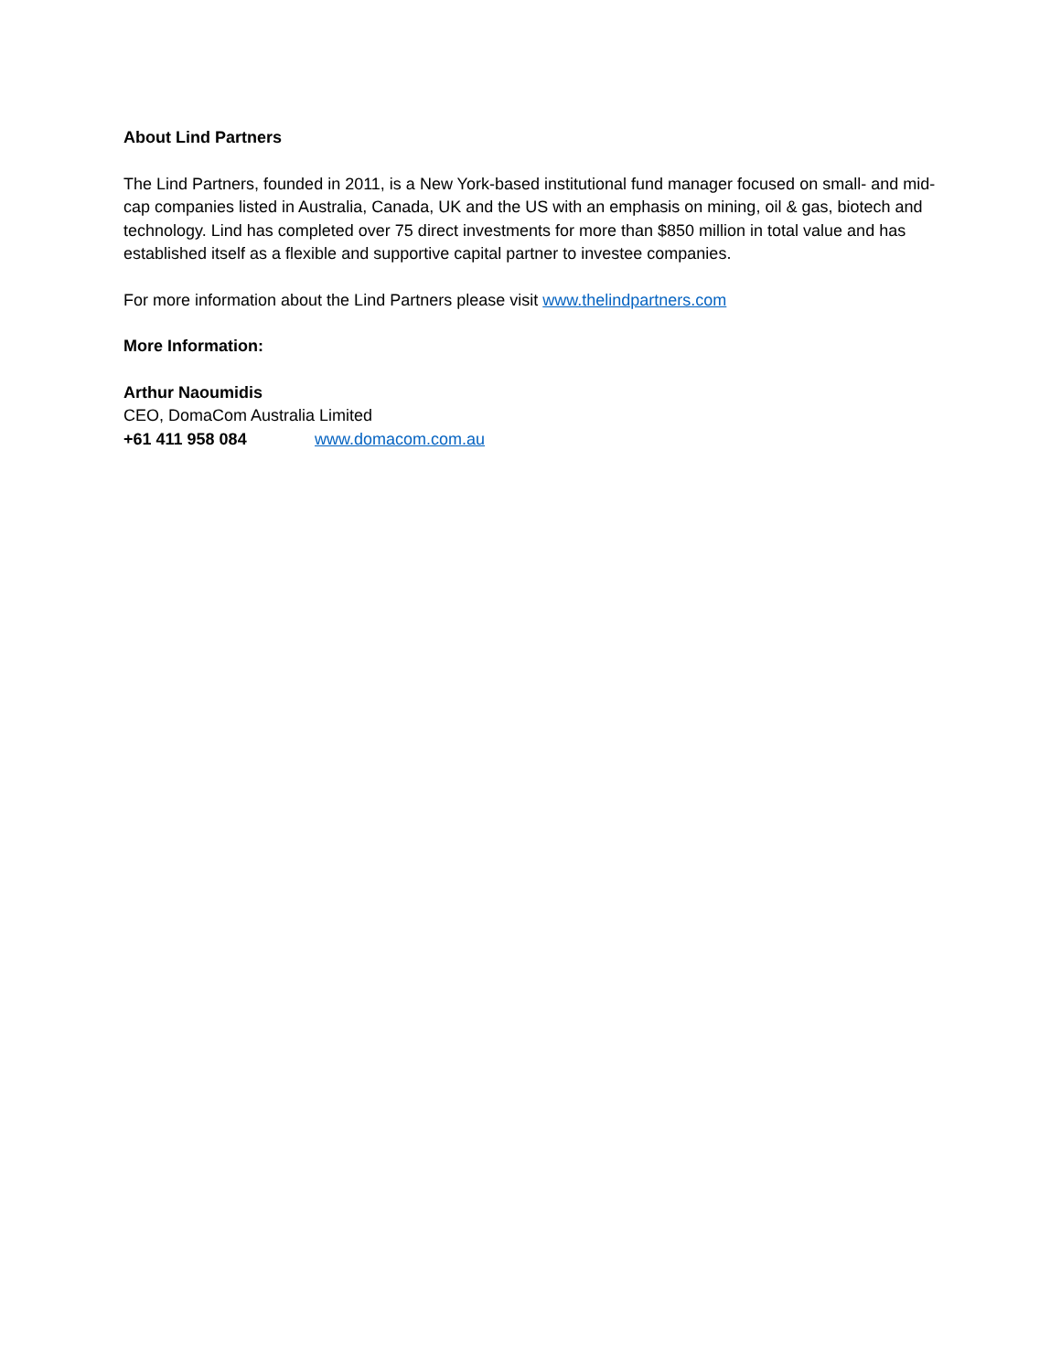About Lind Partners
The Lind Partners, founded in 2011, is a New York-based institutional fund manager focused on small- and mid-cap companies listed in Australia, Canada, UK and the US with an emphasis on mining, oil & gas, biotech and technology. Lind has completed over 75 direct investments for more than $850 million in total value and has established itself as a flexible and supportive capital partner to investee companies.
For more information about the Lind Partners please visit www.thelindpartners.com
More Information:
Arthur Naoumidis
CEO, DomaCom Australia Limited
+61 411 958 084 www.domacom.com.au